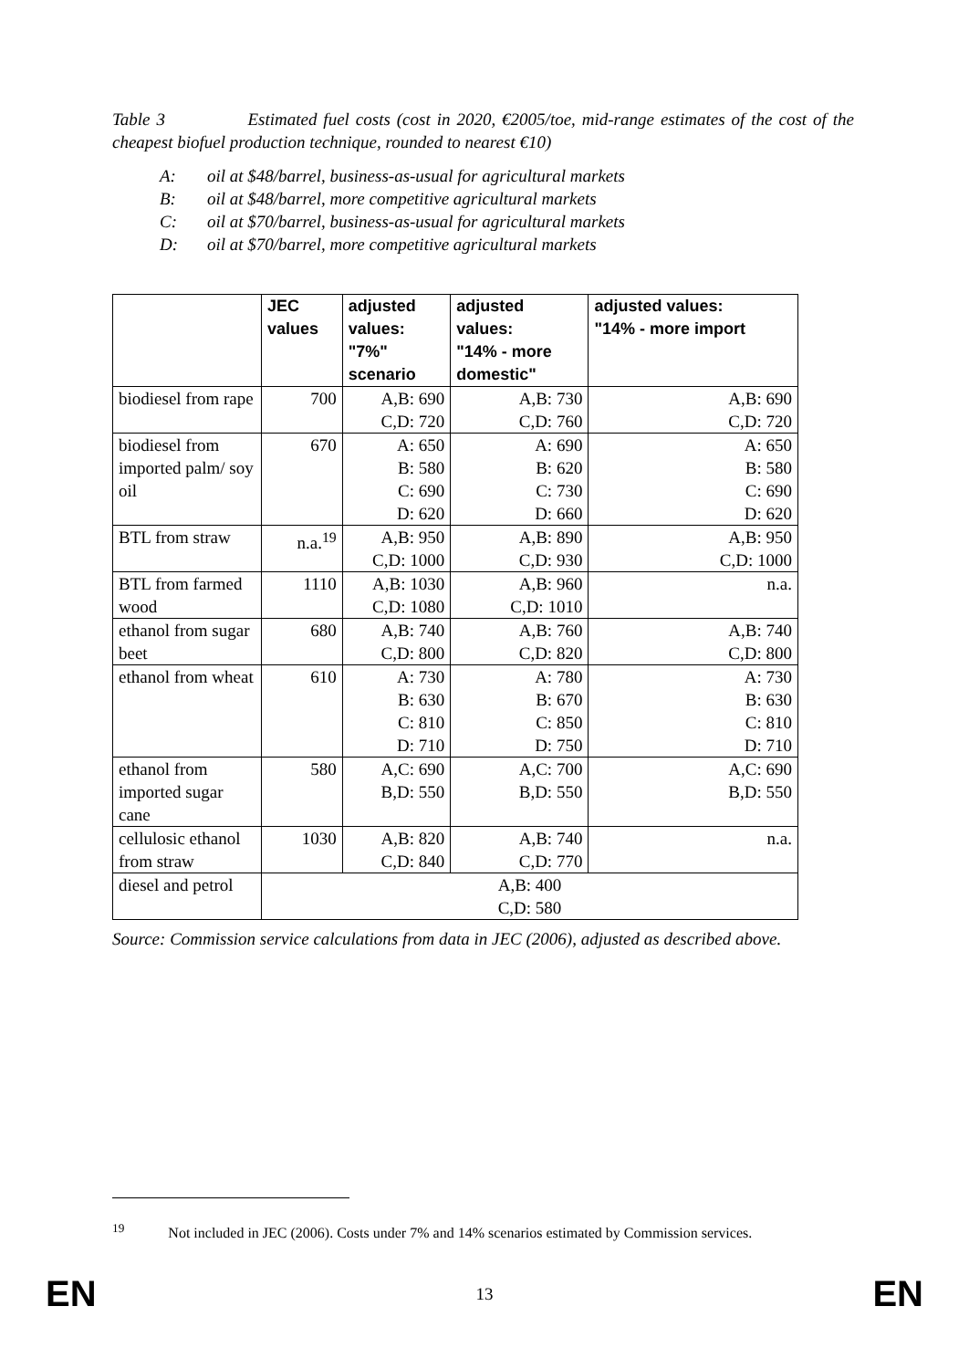Table 3 Estimated fuel costs (cost in 2020, €2005/toe, mid-range estimates of the cost of the cheapest biofuel production technique, rounded to nearest €10)
A: oil at $48/barrel, business-as-usual for agricultural markets
B: oil at $48/barrel, more competitive agricultural markets
C: oil at $70/barrel, business-as-usual for agricultural markets
D: oil at $70/barrel, more competitive agricultural markets
| | JEC values | adjusted values: "7%" scenario | adjusted values: "14% - more domestic" | adjusted values: "14% - more import |
| --- | --- | --- | --- | --- |
| biodiesel from rape | 700 | A,B: 690 C,D: 720 | A,B: 730 C,D: 760 | A,B: 690 C,D: 720 |
| biodiesel from imported palm/ soy oil | 670 | A: 650 B: 580 C: 690 D: 620 | A: 690 B: 620 C: 730 D: 660 | A: 650 B: 580 C: 690 D: 620 |
| BTL from straw | n.a.<sup>19</sup> | A,B: 950 C,D: 1000 | A,B: 890 C,D: 930 | A,B: 950 C,D: 1000 |
| BTL from farmed wood | 1110 | A,B: 1030 C,D: 1080 | A,B: 960 C,D: 1010 | n.a. |
| ethanol from sugar beet | 680 | A,B: 740 C,D: 800 | A,B: 760 C,D: 820 | A,B: 740 C,D: 800 |
| ethanol from wheat | 610 | A: 730 B: 630 C: 810 D: 710 | A: 780 B: 670 C: 850 D: 750 | A: 730 B: 630 C: 810 D: 710 |
| ethanol from imported sugar cane | 580 | A,C: 690 B,D: 550 | A,C: 700 B,D: 550 | A,C: 690 B,D: 550 |
| cellulosic ethanol from straw | 1030 | A,B: 820 C,D: 840 | A,B: 740 C,D: 770 | n.a. |
| diesel and petrol | A,B: 400 C,D: 580 | | | |
Source: Commission service calculations from data in JEC (2006), adjusted as described above.
<sup>19</sup> Not included in JEC (2006). Costs under 7% and 14% scenarios estimated by Commission services.
EN 13 EN